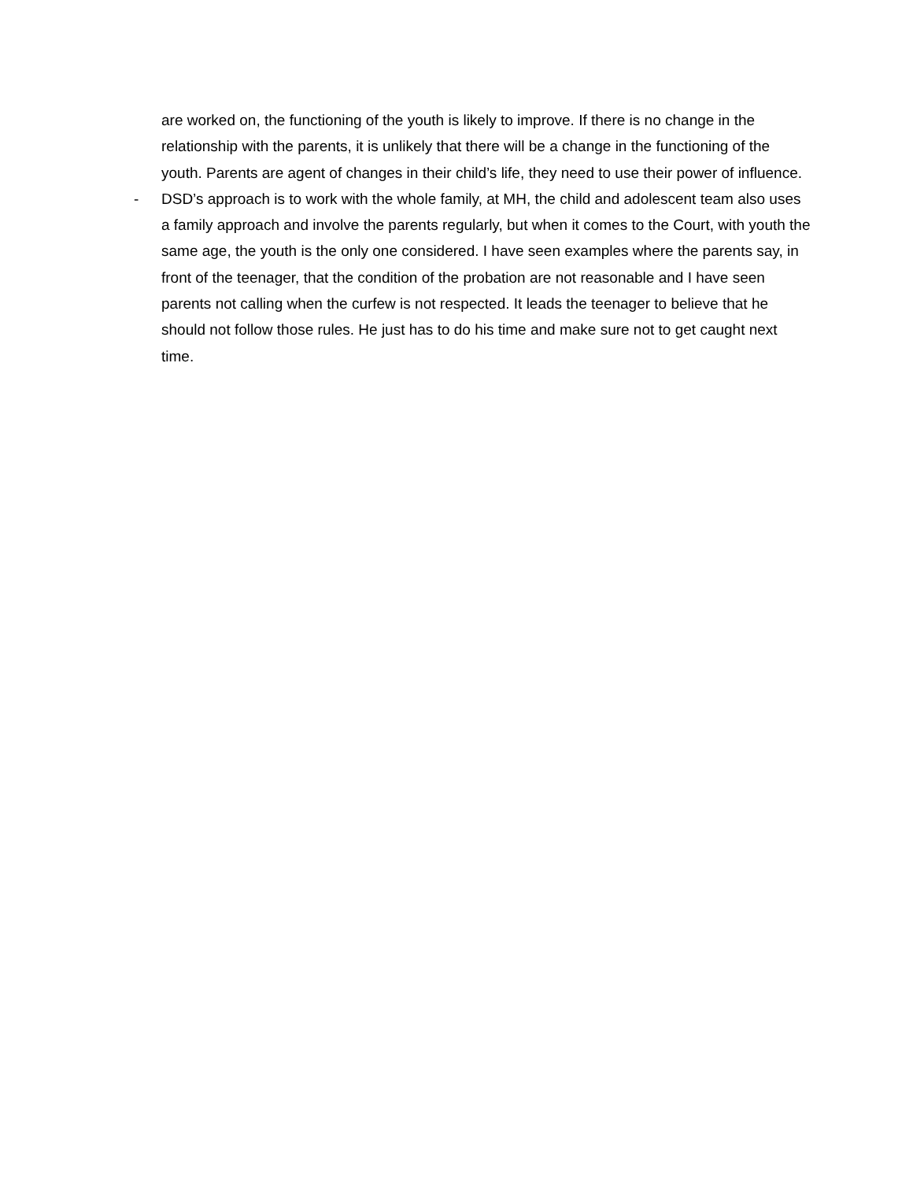are worked on, the functioning of the youth is likely to improve. If there is no change in the relationship with the parents, it is unlikely that there will be a change in the functioning of the youth. Parents are agent of changes in their child’s life, they need to use their power of influence.
- DSD’s approach is to work with the whole family, at MH, the child and adolescent team also uses a family approach and involve the parents regularly, but when it comes to the Court, with youth the same age, the youth is the only one considered. I have seen examples where the parents say, in front of the teenager, that the condition of the probation are not reasonable and I have seen parents not calling when the curfew is not respected. It leads the teenager to believe that he should not follow those rules. He just has to do his time and make sure not to get caught next time.